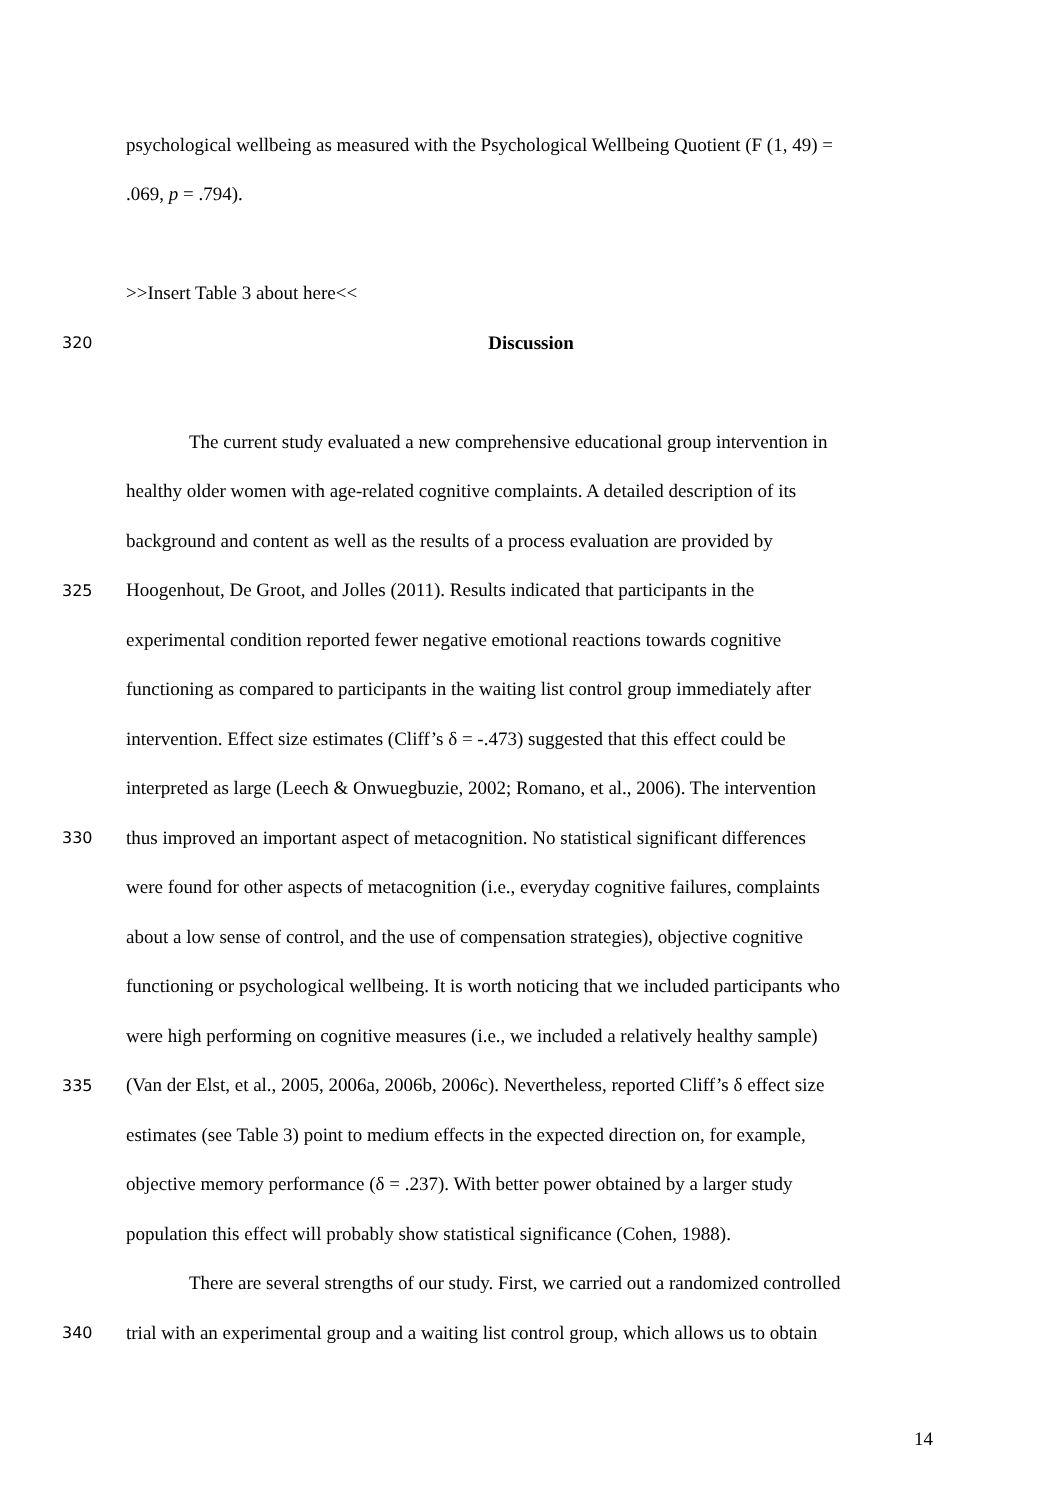psychological wellbeing as measured with the Psychological Wellbeing Quotient (F (1, 49) =
.069, p = .794).
>>Insert Table 3 about here<<
320 Discussion
The current study evaluated a new comprehensive educational group intervention in
healthy older women with age-related cognitive complaints. A detailed description of its
background and content as well as the results of a process evaluation are provided by
325 Hoogenhout, De Groot, and Jolles (2011). Results indicated that participants in the
experimental condition reported fewer negative emotional reactions towards cognitive
functioning as compared to participants in the waiting list control group immediately after
intervention. Effect size estimates (Cliff’s δ = -.473) suggested that this effect could be
interpreted as large (Leech & Onwuegbuzie, 2002; Romano, et al., 2006). The intervention
330 thus improved an important aspect of metacognition. No statistical significant differences
were found for other aspects of metacognition (i.e., everyday cognitive failures, complaints
about a low sense of control, and the use of compensation strategies), objective cognitive
functioning or psychological wellbeing. It is worth noticing that we included participants who
were high performing on cognitive measures (i.e., we included a relatively healthy sample)
335 (Van der Elst, et al., 2005, 2006a, 2006b, 2006c). Nevertheless, reported Cliff’s δ effect size
estimates (see Table 3) point to medium effects in the expected direction on, for example,
objective memory performance (δ = .237). With better power obtained by a larger study
population this effect will probably show statistical significance (Cohen, 1988).
There are several strengths of our study. First, we carried out a randomized controlled
340 trial with an experimental group and a waiting list control group, which allows us to obtain
14